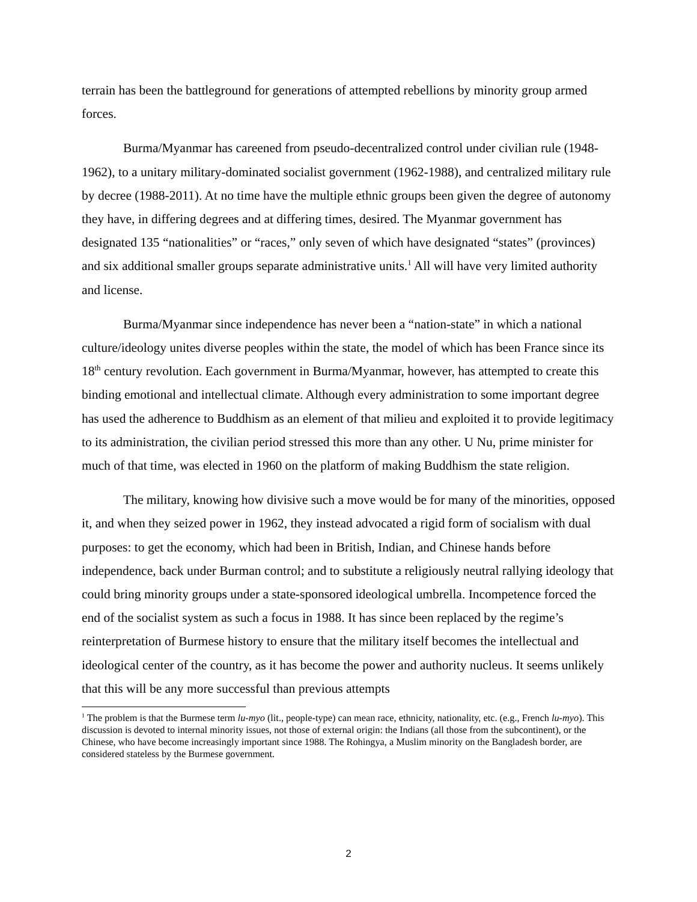terrain has been the battleground for generations of attempted rebellions by minority group armed forces.
Burma/Myanmar has careened from pseudo-decentralized control under civilian rule (1948-1962), to a unitary military-dominated socialist government (1962-1988), and centralized military rule by decree (1988-2011). At no time have the multiple ethnic groups been given the degree of autonomy they have, in differing degrees and at differing times, desired. The Myanmar government has designated 135 “nationalities” or “races,” only seven of which have designated “states” (provinces) and six additional smaller groups separate administrative units.<sup>1</sup> All will have very limited authority and license.
Burma/Myanmar since independence has never been a “nation-state” in which a national culture/ideology unites diverse peoples within the state, the model of which has been France since its 18<sup>th</sup> century revolution. Each government in Burma/Myanmar, however, has attempted to create this binding emotional and intellectual climate. Although every administration to some important degree has used the adherence to Buddhism as an element of that milieu and exploited it to provide legitimacy to its administration, the civilian period stressed this more than any other. U Nu, prime minister for much of that time, was elected in 1960 on the platform of making Buddhism the state religion.
The military, knowing how divisive such a move would be for many of the minorities, opposed it, and when they seized power in 1962, they instead advocated a rigid form of socialism with dual purposes: to get the economy, which had been in British, Indian, and Chinese hands before independence, back under Burman control; and to substitute a religiously neutral rallying ideology that could bring minority groups under a state-sponsored ideological umbrella. Incompetence forced the end of the socialist system as such a focus in 1988. It has since been replaced by the regime’s reinterpretation of Burmese history to ensure that the military itself becomes the intellectual and ideological center of the country, as it has become the power and authority nucleus. It seems unlikely that this will be any more successful than previous attempts
<sup>1</sup> The problem is that the Burmese term lu-myo (lit., people-type) can mean race, ethnicity, nationality, etc. (e.g., French lu-myo). This discussion is devoted to internal minority issues, not those of external origin: the Indians (all those from the subcontinent), or the Chinese, who have become increasingly important since 1988. The Rohingya, a Muslim minority on the Bangladesh border, are considered stateless by the Burmese government.
2